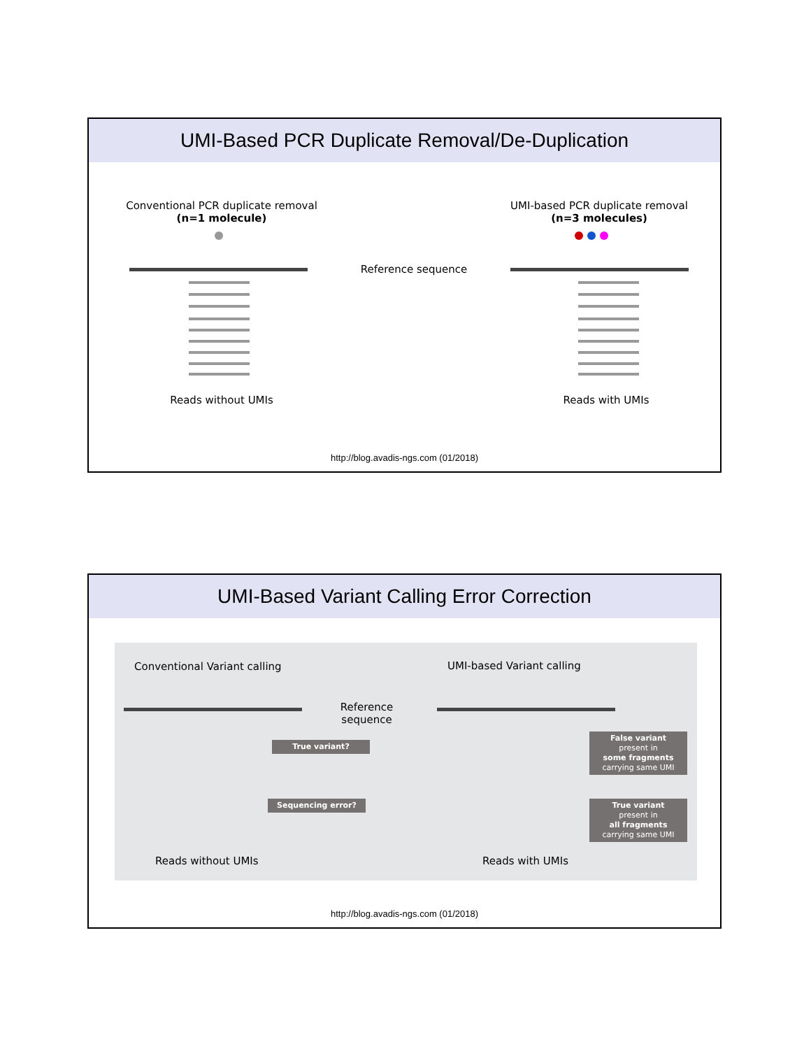UMI-Based PCR Duplicate Removal/De-Duplication
Conventional PCR duplicate removal
(n=1 molecule)
UMI-based PCR duplicate removal
(n=3 molecules)
Reference sequence
Reads without UMIs Reads with UMIs
http://blog.avadis-ngs.com (01/2018)
UMI-Based Variant Calling Error Correction
Conventional Variant calling UMI-based Variant calling
Reference sequence
True variant?
Sequencing error?
False variant
present in
some fragments
carrying same UMI
True variant
present in
all fragments
carrying same UMI
Reads without UMIs Reads with UMIs
http://blog.avadis-ngs.com (01/2018)